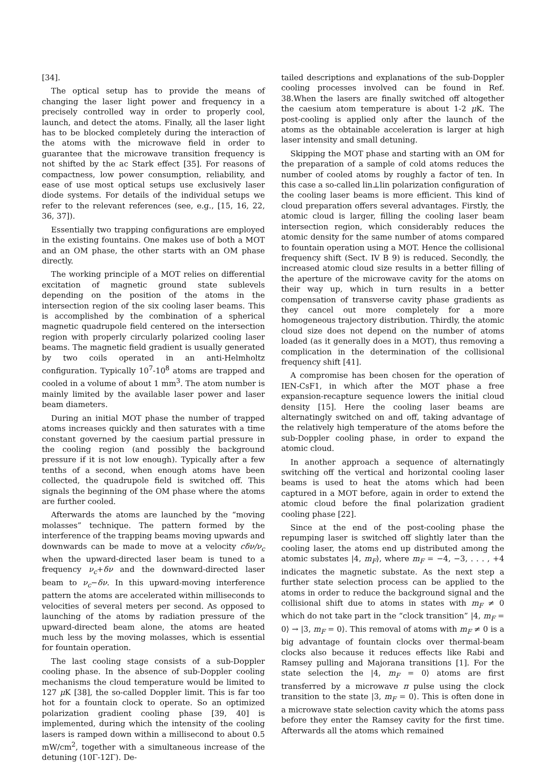[34].
The optical setup has to provide the means of changing the laser light power and frequency in a precisely controlled way in order to properly cool, launch, and detect the atoms. Finally, all the laser light has to be blocked completely during the interaction of the atoms with the microwave field in order to guarantee that the microwave transition frequency is not shifted by the ac Stark effect [35]. For reasons of compactness, low power consumption, reliability, and ease of use most optical setups use exclusively laser diode systems. For details of the individual setups we refer to the relevant references (see, e.g., [15, 16, 22, 36, 37]).
Essentially two trapping configurations are employed in the existing fountains. One makes use of both a MOT and an OM phase, the other starts with an OM phase directly.
The working principle of a MOT relies on differential excitation of magnetic ground state sublevels depending on the position of the atoms in the intersection region of the six cooling laser beams. This is accomplished by the combination of a spherical magnetic quadrupole field centered on the intersection region with properly circularly polarized cooling laser beams. The magnetic field gradient is usually generated by two coils operated in an anti-Helmholtz configuration. Typically 10<sup>7</sup>-10<sup>8</sup> atoms are trapped and cooled in a volume of about 1 mm<sup>3</sup>. The atom number is mainly limited by the available laser power and laser beam diameters.
During an initial MOT phase the number of trapped atoms increases quickly and then saturates with a time constant governed by the caesium partial pressure in the cooling region (and possibly the background pressure if it is not low enough). Typically after a few tenths of a second, when enough atoms have been collected, the quadrupole field is switched off. This signals the beginning of the OM phase where the atoms are further cooled.
Afterwards the atoms are launched by the “moving molasses” technique. The pattern formed by the interference of the trapping beams moving upwards and downwards can be made to move at a velocity cδν/ν<sub>c</sub> when the upward-directed laser beam is tuned to a frequency ν<sub>c</sub>+δν and the downward-directed laser beam to ν<sub>c</sub>−δν. In this upward-moving interference pattern the atoms are accelerated within milliseconds to velocities of several meters per second. As opposed to launching of the atoms by radiation pressure of the upward-directed beam alone, the atoms are heated much less by the moving molasses, which is essential for fountain operation.
The last cooling stage consists of a sub-Doppler cooling phase. In the absence of sub-Doppler cooling mechanisms the cloud temperature would be limited to 127 μ K [38], the so-called Doppler limit. This is far too hot for a fountain clock to operate. So an optimized polarization gradient cooling phase [39, 40] is implemented, during which the intensity of the cooling lasers is ramped down within a millisecond to about 0.5 mW/cm<sup>2</sup>, together with a simultaneous increase of the detuning (10Γ-12Γ). De-
tailed descriptions and explanations of the sub-Doppler cooling processes involved can be found in Ref. 38.When the lasers are finally switched off altogether the caesium atom temperature is about 1-2 μ K. The post-cooling is applied only after the launch of the atoms as the obtainable acceleration is larger at high laser intensity and small detuning.
Skipping the MOT phase and starting with an OM for the preparation of a sample of cold atoms reduces the number of cooled atoms by roughly a factor of ten. In this case a so-called lin⊥lin polarization configuration of the cooling laser beams is more efficient. This kind of cloud preparation offers several advantages. Firstly, the atomic cloud is larger, filling the cooling laser beam intersection region, which considerably reduces the atomic density for the same number of atoms compared to fountain operation using a MOT. Hence the collisional frequency shift (Sect. IV B 9) is reduced. Secondly, the increased atomic cloud size results in a better filling of the aperture of the microwave cavity for the atoms on their way up, which in turn results in a better compensation of transverse cavity phase gradients as they cancel out more completely for a more homogeneous trajectory distribution. Thirdly, the atomic cloud size does not depend on the number of atoms loaded (as it generally does in a MOT), thus removing a complication in the determination of the collisional frequency shift [41].
A compromise has been chosen for the operation of IEN-CsF1, in which after the MOT phase a free expansion-recapture sequence lowers the initial cloud density [15]. Here the cooling laser beams are alternatingly switched on and off, taking advantage of the relatively high temperature of the atoms before the sub-Doppler cooling phase, in order to expand the atomic cloud.
In another approach a sequence of alternatingly switching off the vertical and horizontal cooling laser beams is used to heat the atoms which had been captured in a MOT before, again in order to extend the atomic cloud before the final polarization gradient cooling phase [22].
Since at the end of the post-cooling phase the repumping laser is switched off slightly later than the cooling laser, the atoms end up distributed among the atomic substates |4, m<sub>F</sub>⟩, where m<sub>F</sub> = −4, −3, . . . , +4 indicates the magnetic substate. As the next step a further state selection process can be applied to the atoms in order to reduce the background signal and the collisional shift due to atoms in states with m<sub>F</sub> ≠ 0 which do not take part in the “clock transition” |4, m<sub>F</sub> = 0⟩ → |3, m<sub>F</sub> = 0⟩. This removal of atoms with m<sub>F</sub> ≠ 0 is a big advantage of fountain clocks over thermal-beam clocks also because it reduces effects like Rabi and Ramsey pulling and Majorana transitions [1]. For the state selection the |4, m<sub>F</sub> = 0⟩ atoms are first transferred by a microwave π pulse using the clock transition to the state |3, m<sub>F</sub> = 0⟩. This is often done in a microwave state selection cavity which the atoms pass before they enter the Ramsey cavity for the first time. Afterwards all the atoms which remained